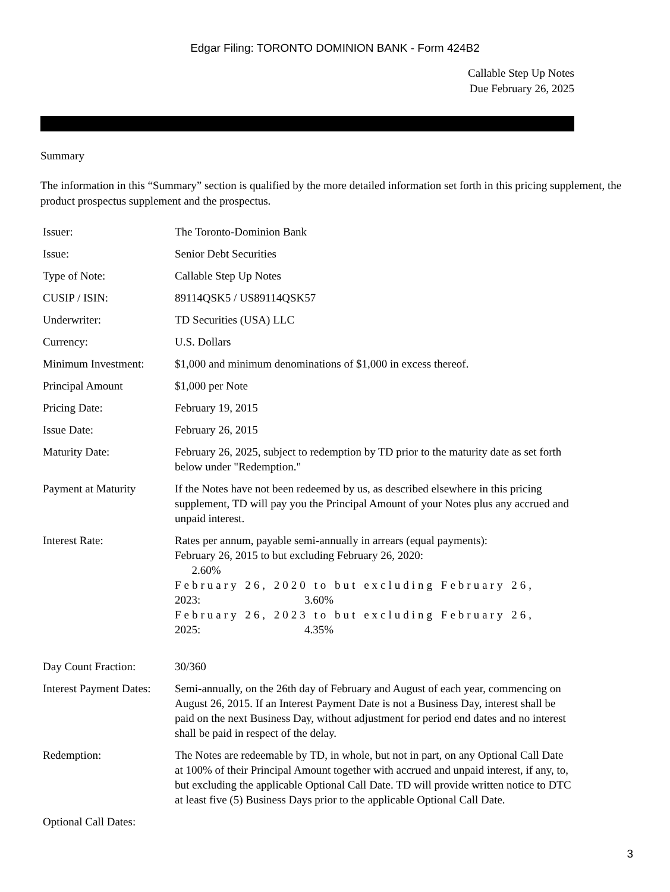Edgar Filing: TORONTO DOMINION BANK - Form 424B2
Callable Step Up Notes
Due February 26, 2025
Summary
The information in this “Summary” section is qualified by the more detailed information set forth in this pricing supplement, the product prospectus supplement and the prospectus.
| Issuer: | The Toronto-Dominion Bank |
| Issue: | Senior Debt Securities |
| Type of Note: | Callable Step Up Notes |
| CUSIP / ISIN: | 89114QSK5 / US89114QSK57 |
| Underwriter: | TD Securities (USA) LLC |
| Currency: | U.S. Dollars |
| Minimum Investment: | $1,000 and minimum denominations of $1,000 in excess thereof. |
| Principal Amount | $1,000 per Note |
| Pricing Date: | February 19, 2015 |
| Issue Date: | February 26, 2015 |
| Maturity Date: | February 26, 2025, subject to redemption by TD prior to the maturity date as set forth below under "Redemption." |
| Payment at Maturity | If the Notes have not been redeemed by us, as described elsewhere in this pricing supplement, TD will pay you the Principal Amount of your Notes plus any accrued and unpaid interest. |
| Interest Rate: | Rates per annum, payable semi-annually in arrears (equal payments): February 26, 2015 to but excluding February 26, 2020: 2.60% February 26, 2020 to but excluding February 26, 2023: 3.60% February 26, 2023 to but excluding February 26, 2025: 4.35% |
| Day Count Fraction: | 30/360 |
| Interest Payment Dates: | Semi-annually, on the 26th day of February and August of each year, commencing on August 26, 2015. If an Interest Payment Date is not a Business Day, interest shall be paid on the next Business Day, without adjustment for period end dates and no interest shall be paid in respect of the delay. |
| Redemption: | The Notes are redeemable by TD, in whole, but not in part, on any Optional Call Date at 100% of their Principal Amount together with accrued and unpaid interest, if any, to, but excluding the applicable Optional Call Date. TD will provide written notice to DTC at least five (5) Business Days prior to the applicable Optional Call Date. |
| Optional Call Dates: | |
3